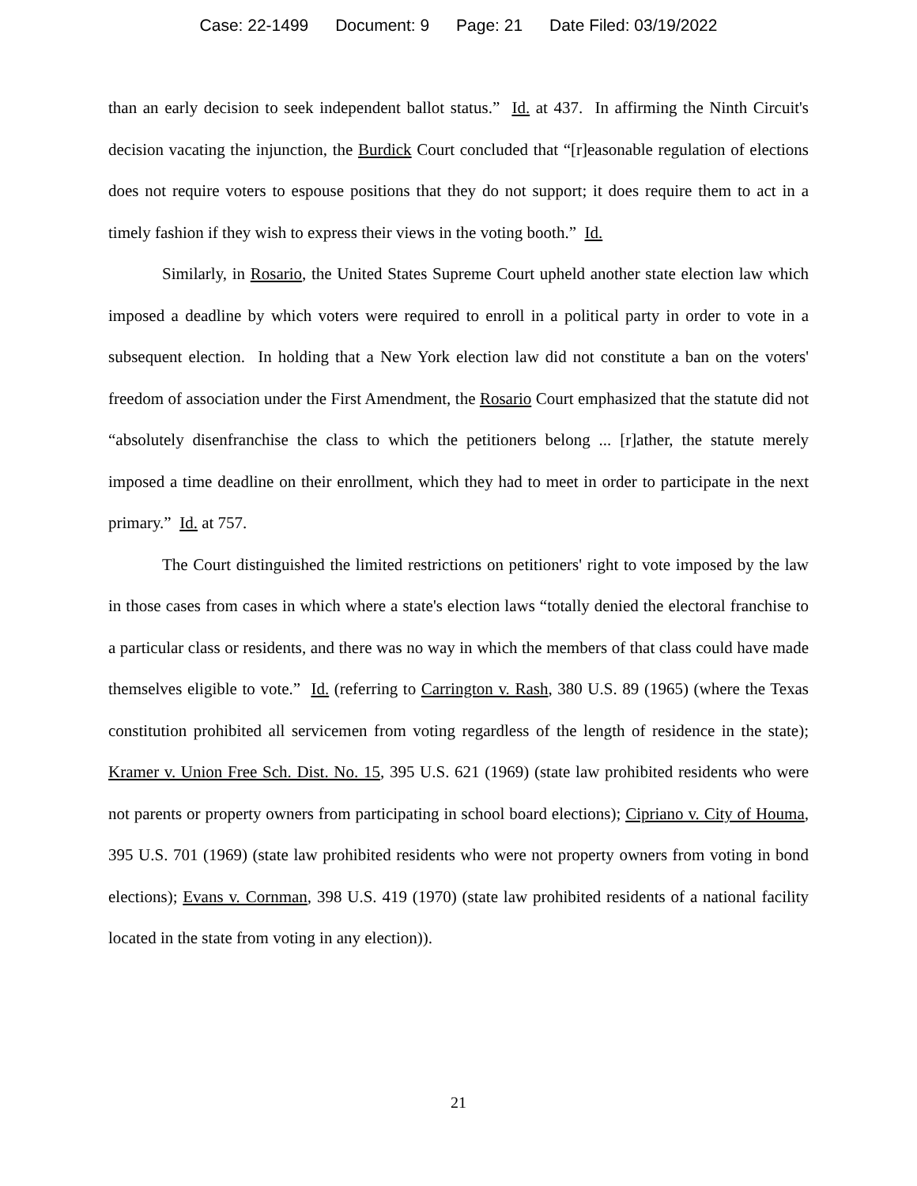Case: 22-1499 Document: 9 Page: 21 Date Filed: 03/19/2022
than an early decision to seek independent ballot status.” Id. at 437. In affirming the Ninth Circuit's decision vacating the injunction, the Burdick Court concluded that “[r]easonable regulation of elections does not require voters to espouse positions that they do not support; it does require them to act in a timely fashion if they wish to express their views in the voting booth.” Id.
Similarly, in Rosario, the United States Supreme Court upheld another state election law which imposed a deadline by which voters were required to enroll in a political party in order to vote in a subsequent election. In holding that a New York election law did not constitute a ban on the voters' freedom of association under the First Amendment, the Rosario Court emphasized that the statute did not “absolutely disenfranchise the class to which the petitioners belong ... [r]ather, the statute merely imposed a time deadline on their enrollment, which they had to meet in order to participate in the next primary.” Id. at 757.
The Court distinguished the limited restrictions on petitioners' right to vote imposed by the law in those cases from cases in which where a state's election laws “totally denied the electoral franchise to a particular class or residents, and there was no way in which the members of that class could have made themselves eligible to vote.” Id. (referring to Carrington v. Rash, 380 U.S. 89 (1965) (where the Texas constitution prohibited all servicemen from voting regardless of the length of residence in the state); Kramer v. Union Free Sch. Dist. No. 15, 395 U.S. 621 (1969) (state law prohibited residents who were not parents or property owners from participating in school board elections); Cipriano v. City of Houma, 395 U.S. 701 (1969) (state law prohibited residents who were not property owners from voting in bond elections); Evans v. Cornman, 398 U.S. 419 (1970) (state law prohibited residents of a national facility located in the state from voting in any election)).
21